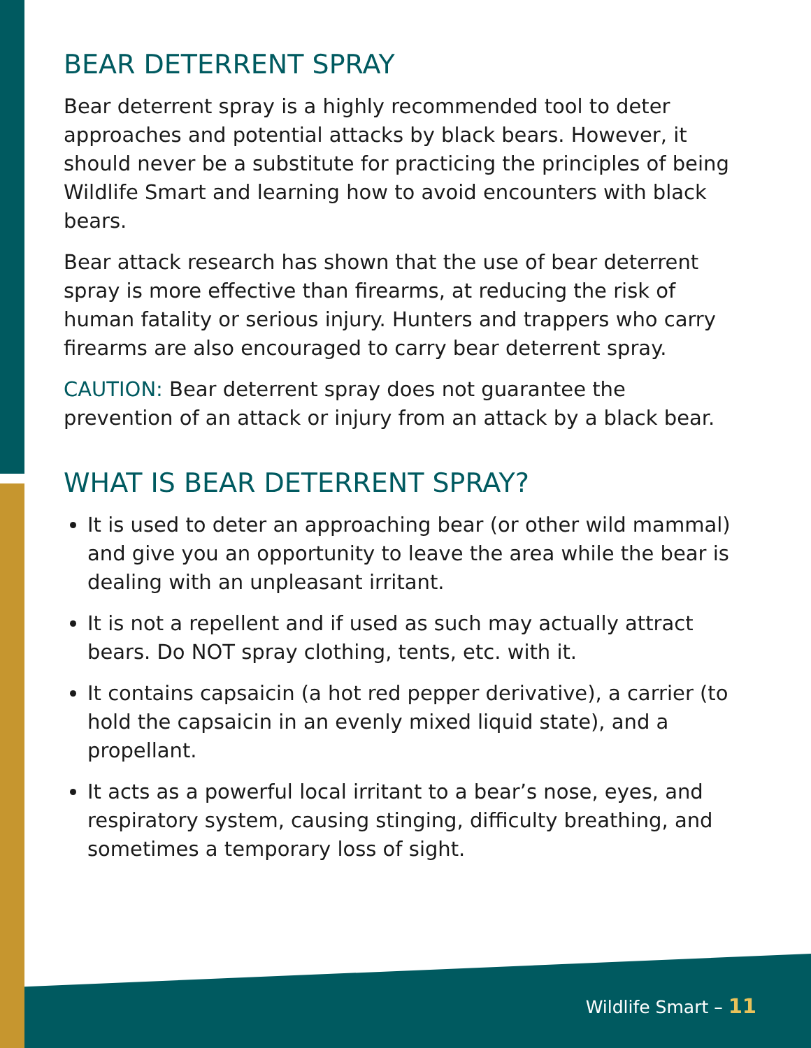BEAR DETERRENT SPRAY
Bear deterrent spray is a highly recommended tool to deter approaches and potential attacks by black bears. However, it should never be a substitute for practicing the principles of being Wildlife Smart and learning how to avoid encounters with black bears.
Bear attack research has shown that the use of bear deterrent spray is more effective than firearms, at reducing the risk of human fatality or serious injury. Hunters and trappers who carry firearms are also encouraged to carry bear deterrent spray.
CAUTION: Bear deterrent spray does not guarantee the prevention of an attack or injury from an attack by a black bear.
WHAT IS BEAR DETERRENT SPRAY?
It is used to deter an approaching bear (or other wild mammal) and give you an opportunity to leave the area while the bear is dealing with an unpleasant irritant.
It is not a repellent and if used as such may actually attract bears. Do NOT spray clothing, tents, etc. with it.
It contains capsaicin (a hot red pepper derivative), a carrier (to hold the capsaicin in an evenly mixed liquid state), and a propellant.
It acts as a powerful local irritant to a bear’s nose, eyes, and respiratory system, causing stinging, difficulty breathing, and sometimes a temporary loss of sight.
Wildlife Smart – 11